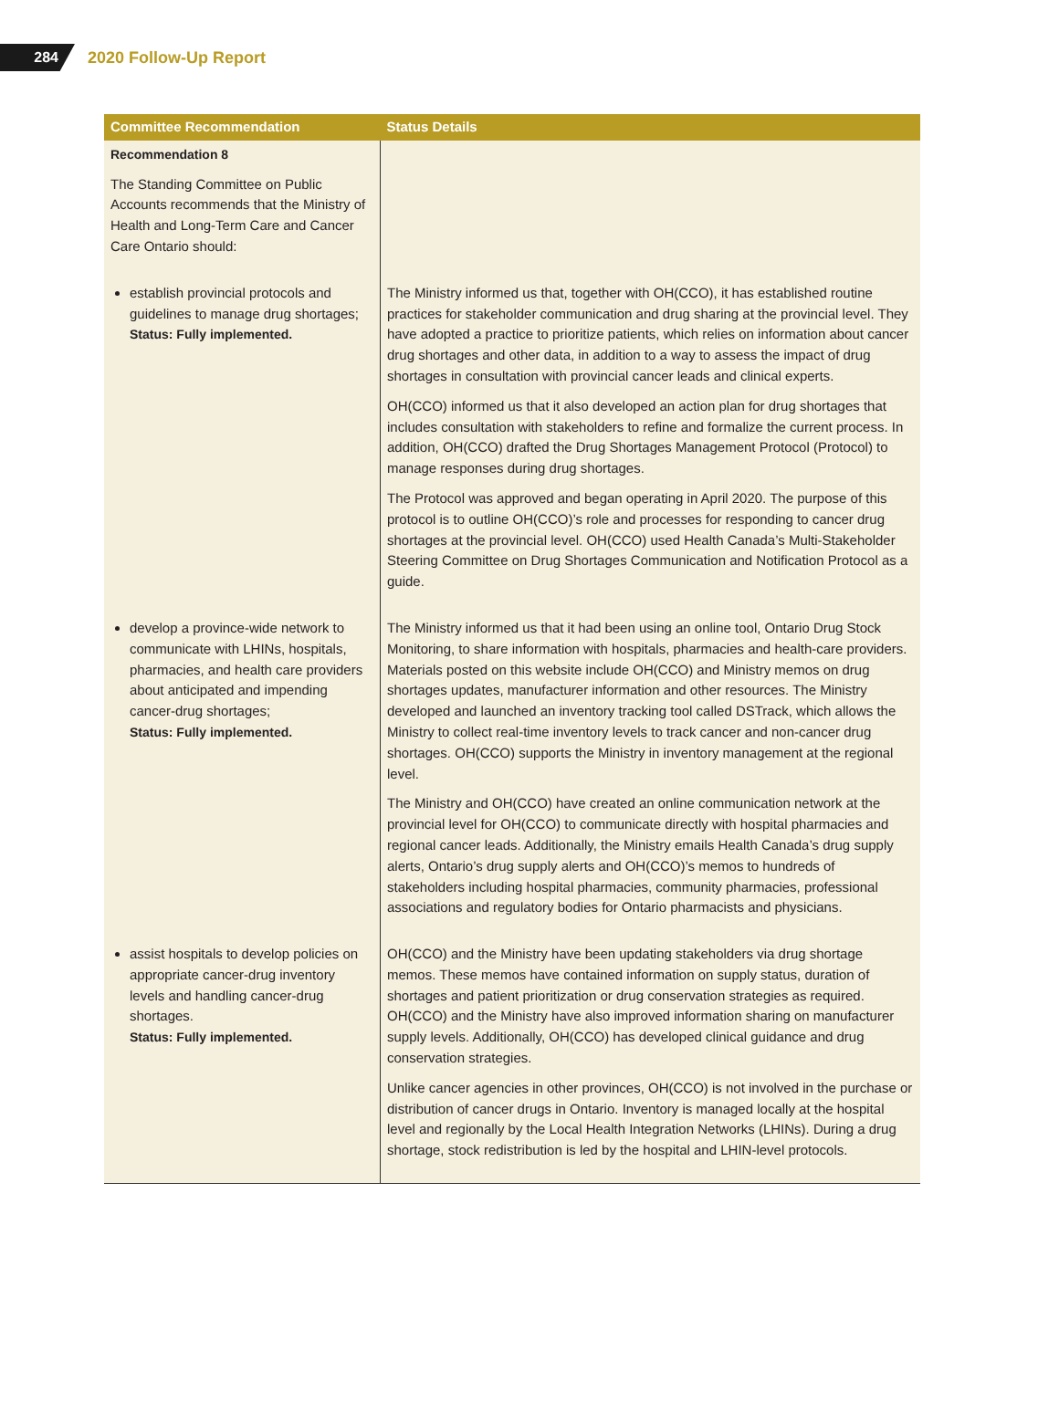284
2020 Follow-Up Report
| Committee Recommendation | Status Details |
| --- | --- |
| Recommendation 8 The Standing Committee on Public Accounts recommends that the Ministry of Health and Long-Term Care and Cancer Care Ontario should: | |
| establish provincial protocols and guidelines to manage drug shortages; Status: Fully implemented. | The Ministry informed us that, together with OH(CCO), it has established routine practices for stakeholder communication and drug sharing at the provincial level. They have adopted a practice to prioritize patients, which relies on information about cancer drug shortages and other data, in addition to a way to assess the impact of drug shortages in consultation with provincial cancer leads and clinical experts. OH(CCO) informed us that it also developed an action plan for drug shortages that includes consultation with stakeholders to refine and formalize the current process. In addition, OH(CCO) drafted the Drug Shortages Management Protocol (Protocol) to manage responses during drug shortages. The Protocol was approved and began operating in April 2020. The purpose of this protocol is to outline OH(CCO)’s role and processes for responding to cancer drug shortages at the provincial level. OH(CCO) used Health Canada’s Multi-Stakeholder Steering Committee on Drug Shortages Communication and Notification Protocol as a guide. |
| develop a province-wide network to communicate with LHINs, hospitals, pharmacies, and health care providers about anticipated and impending cancer-drug shortages; Status: Fully implemented. | The Ministry informed us that it had been using an online tool, Ontario Drug Stock Monitoring, to share information with hospitals, pharmacies and health-care providers. Materials posted on this website include OH(CCO) and Ministry memos on drug shortages updates, manufacturer information and other resources. The Ministry developed and launched an inventory tracking tool called DSTrack, which allows the Ministry to collect real-time inventory levels to track cancer and non-cancer drug shortages. OH(CCO) supports the Ministry in inventory management at the regional level. The Ministry and OH(CCO) have created an online communication network at the provincial level for OH(CCO) to communicate directly with hospital pharmacies and regional cancer leads. Additionally, the Ministry emails Health Canada’s drug supply alerts, Ontario’s drug supply alerts and OH(CCO)’s memos to hundreds of stakeholders including hospital pharmacies, community pharmacies, professional associations and regulatory bodies for Ontario pharmacists and physicians. |
| assist hospitals to develop policies on appropriate cancer-drug inventory levels and handling cancer-drug shortages. Status: Fully implemented. | OH(CCO) and the Ministry have been updating stakeholders via drug shortage memos. These memos have contained information on supply status, duration of shortages and patient prioritization or drug conservation strategies as required. OH(CCO) and the Ministry have also improved information sharing on manufacturer supply levels. Additionally, OH(CCO) has developed clinical guidance and drug conservation strategies. Unlike cancer agencies in other provinces, OH(CCO) is not involved in the purchase or distribution of cancer drugs in Ontario. Inventory is managed locally at the hospital level and regionally by the Local Health Integration Networks (LHINs). During a drug shortage, stock redistribution is led by the hospital and LHIN-level protocols. |